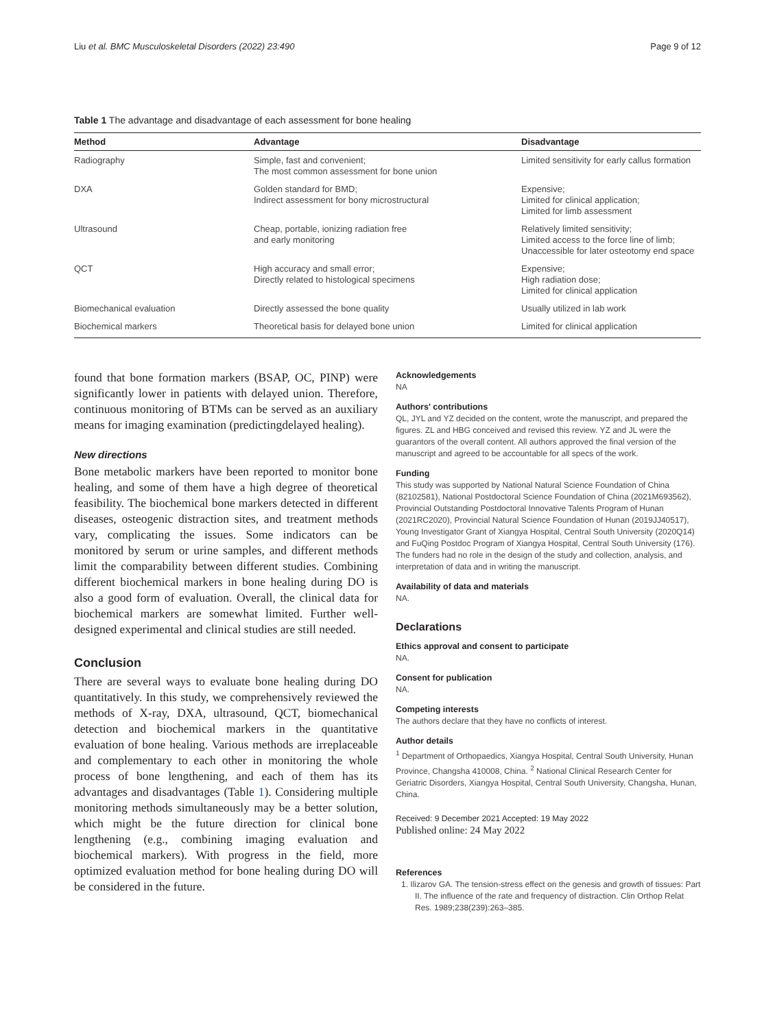Liu et al. BMC Musculoskeletal Disorders (2022) 23:490 Page 9 of 12
Table 1 The advantage and disadvantage of each assessment for bone healing
| Method | Advantage | Disadvantage |
| --- | --- | --- |
| Radiography | Simple, fast and convenient; The most common assessment for bone union | Limited sensitivity for early callus formation |
| DXA | Golden standard for BMD; Indirect assessment for bony microstructural | Expensive; Limited for clinical application; Limited for limb assessment |
| Ultrasound | Cheap, portable, ionizing radiation free and early monitoring | Relatively limited sensitivity; Limited access to the force line of limb; Unaccessible for later osteotomy end space |
| QCT | High accuracy and small error; Directly related to histological specimens | Expensive; High radiation dose; Limited for clinical application |
| Biomechanical evaluation | Directly assessed the bone quality | Usually utilized in lab work |
| Biochemical markers | Theoretical basis for delayed bone union | Limited for clinical application |
found that bone formation markers (BSAP, OC, PINP) were significantly lower in patients with delayed union. Therefore, continuous monitoring of BTMs can be served as an auxiliary means for imaging examination (predictingdelayed healing).
New directions
Bone metabolic markers have been reported to monitor bone healing, and some of them have a high degree of theoretical feasibility. The biochemical bone markers detected in different diseases, osteogenic distraction sites, and treatment methods vary, complicating the issues. Some indicators can be monitored by serum or urine samples, and different methods limit the comparability between different studies. Combining different biochemical markers in bone healing during DO is also a good form of evaluation. Overall, the clinical data for biochemical markers are somewhat limited. Further well-designed experimental and clinical studies are still needed.
Conclusion
There are several ways to evaluate bone healing during DO quantitatively. In this study, we comprehensively reviewed the methods of X-ray, DXA, ultrasound, QCT, biomechanical detection and biochemical markers in the quantitative evaluation of bone healing. Various methods are irreplaceable and complementary to each other in monitoring the whole process of bone lengthening, and each of them has its advantages and disadvantages (Table 1). Considering multiple monitoring methods simultaneously may be a better solution, which might be the future direction for clinical bone lengthening (e.g., combining imaging evaluation and biochemical markers). With progress in the field, more optimized evaluation method for bone healing during DO will be considered in the future.
Acknowledgements
NA
Authors' contributions
QL, JYL and YZ decided on the content, wrote the manuscript, and prepared the figures. ZL and HBG conceived and revised this review. YZ and JL were the guarantors of the overall content. All authors approved the final version of the manuscript and agreed to be accountable for all specs of the work.
Funding
This study was supported by National Natural Science Foundation of China (82102581), National Postdoctoral Science Foundation of China (2021M693562), Provincial Outstanding Postdoctoral Innovative Talents Program of Hunan (2021RC2020), Provincial Natural Science Foundation of Hunan (2019JJ40517), Young Investigator Grant of Xiangya Hospital, Central South University (2020Q14) and FuQing Postdoc Program of Xiangya Hospital, Central South University (176). The funders had no role in the design of the study and collection, analysis, and interpretation of data and in writing the manuscript.
Availability of data and materials
NA.
Declarations
Ethics approval and consent to participate
NA.
Consent for publication
NA.
Competing interests
The authors declare that they have no conflicts of interest.
Author details
<sup>1</sup> Department of Orthopaedics, Xiangya Hospital, Central South University, Hunan Province, Changsha 410008, China. <sup>2</sup> National Clinical Research Center for Geriatric Disorders, Xiangya Hospital, Central South University, Changsha, Hunan, China.
Received: 9 December 2021 Accepted: 19 May 2022
Published online: 24 May 2022
References
1. Ilizarov GA. The tension-stress effect on the genesis and growth of tissues: Part II. The influence of the rate and frequency of distraction. Clin Orthop Relat Res. 1989;238(239):263–385.